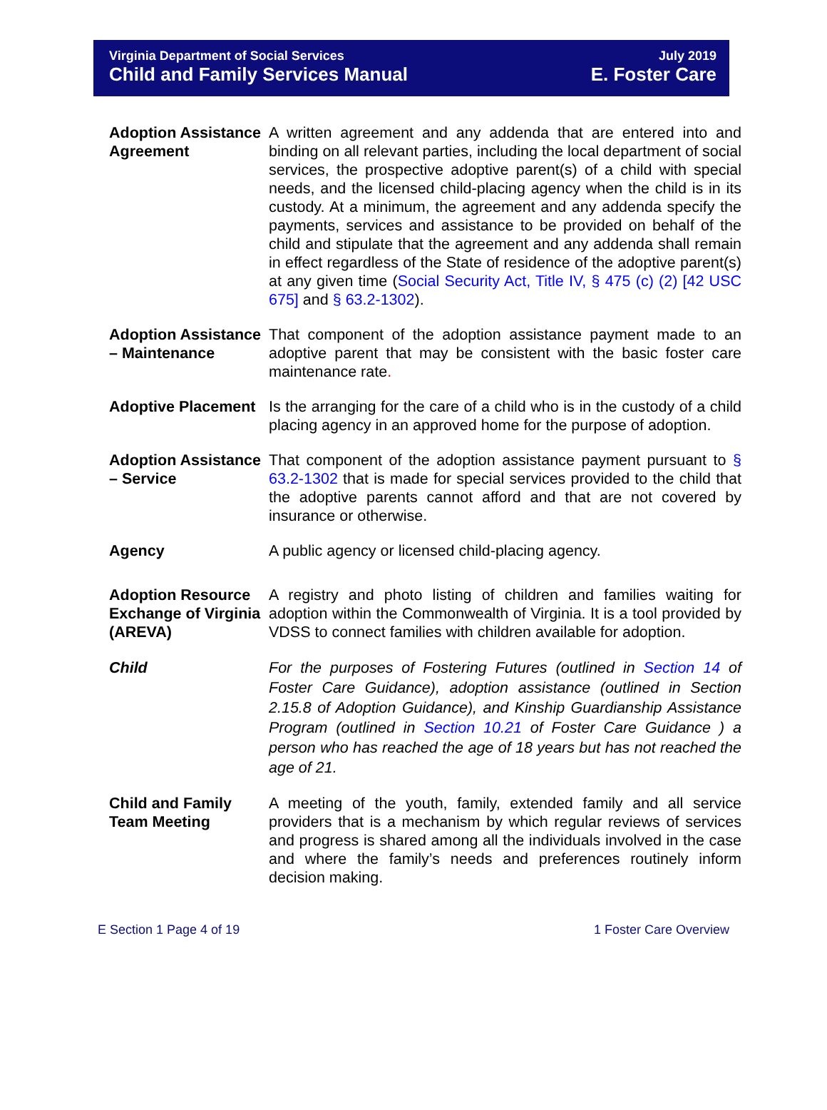Virginia Department of Social Services
Child and Family Services Manual
July 2019
E. Foster Care
Adoption Assistance Agreement
A written agreement and any addenda that are entered into and binding on all relevant parties, including the local department of social services, the prospective adoptive parent(s) of a child with special needs, and the licensed child-placing agency when the child is in its custody. At a minimum, the agreement and any addenda specify the payments, services and assistance to be provided on behalf of the child and stipulate that the agreement and any addenda shall remain in effect regardless of the State of residence of the adoptive parent(s) at any given time (Social Security Act, Title IV, § 475 (c) (2) [42 USC 675] and § 63.2-1302).
Adoption Assistance – Maintenance
That component of the adoption assistance payment made to an adoptive parent that may be consistent with the basic foster care maintenance rate.
Adoptive Placement
Is the arranging for the care of a child who is in the custody of a child placing agency in an approved home for the purpose of adoption.
Adoption Assistance – Service
That component of the adoption assistance payment pursuant to § 63.2-1302 that is made for special services provided to the child that the adoptive parents cannot afford and that are not covered by insurance or otherwise.
Agency A public agency or licensed child-placing agency.
Adoption Resource Exchange of Virginia (AREVA)
A registry and photo listing of children and families waiting for adoption within the Commonwealth of Virginia. It is a tool provided by VDSS to connect families with children available for adoption.
Child For the purposes of Fostering Futures (outlined in Section 14 of Foster Care Guidance), adoption assistance (outlined in Section 2.15.8 of Adoption Guidance), and Kinship Guardianship Assistance Program (outlined in Section 10.21 of Foster Care Guidance ) a person who has reached the age of 18 years but has not reached the age of 21.
Child and Family Team Meeting
A meeting of the youth, family, extended family and all service providers that is a mechanism by which regular reviews of services and progress is shared among all the individuals involved in the case and where the family’s needs and preferences routinely inform decision making.
E Section 1 Page 4 of 19 1 Foster Care Overview